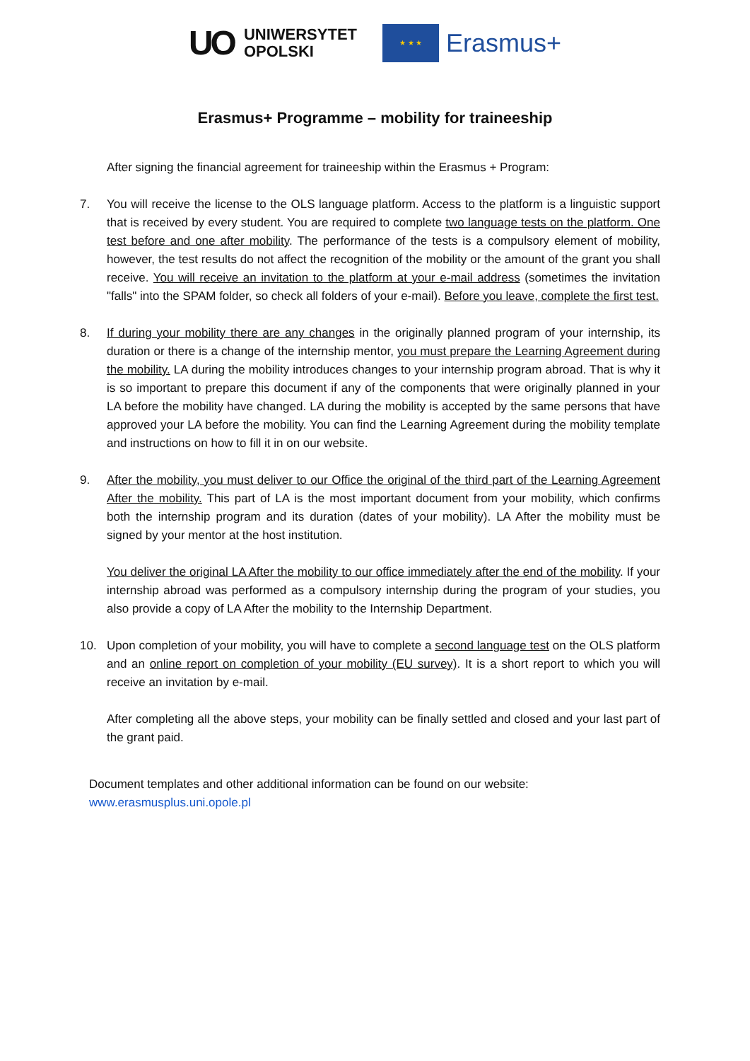UO UNIWERSYTET
OPOLSKI
★ ★ ★
Erasmus+
Erasmus+ Programme – mobility for traineeship
After signing the financial agreement for traineeship within the Erasmus + Program:
7. You will receive the license to the OLS language platform. Access to the platform is a linguistic support that is received by every student. You are required to complete two language tests on the platform. One test before and one after mobility. The performance of the tests is a compulsory element of mobility, however, the test results do not affect the recognition of the mobility or the amount of the grant you shall receive. You will receive an invitation to the platform at your e-mail address (sometimes the invitation "falls" into the SPAM folder, so check all folders of your e-mail). Before you leave, complete the first test.
8. If during your mobility there are any changes in the originally planned program of your internship, its duration or there is a change of the internship mentor, you must prepare the Learning Agreement during the mobility. LA during the mobility introduces changes to your internship program abroad. That is why it is so important to prepare this document if any of the components that were originally planned in your LA before the mobility have changed. LA during the mobility is accepted by the same persons that have approved your LA before the mobility. You can find the Learning Agreement during the mobility template and instructions on how to fill it in on our website.
9. After the mobility, you must deliver to our Office the original of the third part of the Learning Agreement After the mobility. This part of LA is the most important document from your mobility, which confirms both the internship program and its duration (dates of your mobility). LA After the mobility must be signed by your mentor at the host institution.
You deliver the original LA After the mobility to our office immediately after the end of the mobility. If your internship abroad was performed as a compulsory internship during the program of your studies, you also provide a copy of LA After the mobility to the Internship Department.
10. Upon completion of your mobility, you will have to complete a second language test on the OLS platform and an online report on completion of your mobility (EU survey). It is a short report to which you will receive an invitation by e-mail.
After completing all the above steps, your mobility can be finally settled and closed and your last part of the grant paid.
Document templates and other additional information can be found on our website:
www.erasmusplus.uni.opole.pl